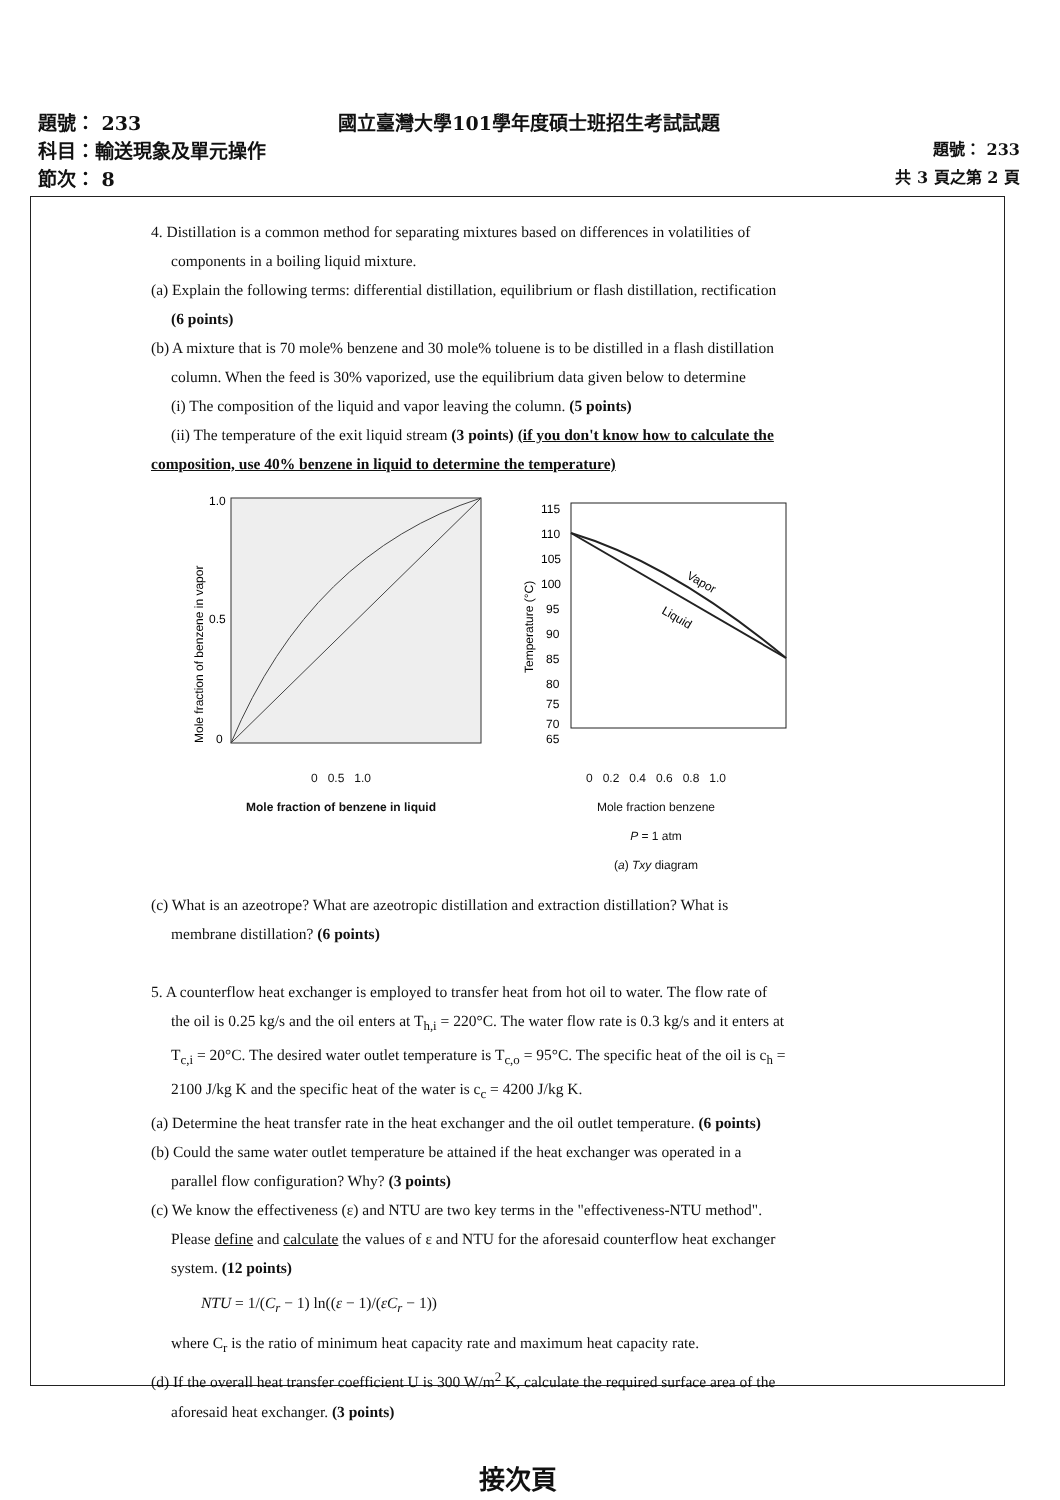題號： 233 國立臺灣大學101學年度碩士班招生考試試題
科目：輸送現象及單元操作 題號： 233
節次： 8 共 3 頁之第 2 頁
4. Distillation is a common method for separating mixtures based on differences in volatilities of
components in a boiling liquid mixture.
(a) Explain the following terms: differential distillation, equilibrium or flash distillation, rectification
(6 points)
(b) A mixture that is 70 mole% benzene and 30 mole% toluene is to be distilled in a flash distillation
column. When the feed is 30% vaporized, use the equilibrium data given below to determine
(i) The composition of the liquid and vapor leaving the column. (5 points)
(ii) The temperature of the exit liquid stream (3 points) (if you don't know how to calculate the
composition, use 40% benzene in liquid to determine the temperature)
1.0
0.5
0
Mole fraction of benzene in vapor
0 0.5 1.0
Mole fraction of benzene in liquid
Vapor
Liquid
115
110
105
100
95
90
85
80
75
70
65
Temperature (°C)
0 0.2 0.4 0.6 0.8 1.0
Mole fraction benzene
P = 1 atm
(a) Txy diagram
(c) What is an azeotrope? What are azeotropic distillation and extraction distillation? What is
membrane distillation? (6 points)
5. A counterflow heat exchanger is employed to transfer heat from hot oil to water. The flow rate of
the oil is 0.25 kg/s and the oil enters at T<sub>h,i</sub> = 220°C. The water flow rate is 0.3 kg/s and it enters at
T<sub>c,i</sub> = 20°C. The desired water outlet temperature is T<sub>c,o</sub> = 95°C. The specific heat of the oil is c<sub>h</sub> =
2100 J/kg K and the specific heat of the water is c<sub>c</sub> = 4200 J/kg K.
(a) Determine the heat transfer rate in the heat exchanger and the oil outlet temperature. (6 points)
(b) Could the same water outlet temperature be attained if the heat exchanger was operated in a
parallel flow configuration? Why? (3 points)
(c) We know the effectiveness (ε) and NTU are two key terms in the "effectiveness-NTU method".
Please define and calculate the values of ε and NTU for the aforesaid counterflow heat exchanger
system. (12 points)
NTU = 1/(C<sub>r</sub> − 1) ln((ε − 1)/(εC<sub>r</sub> − 1))
where C<sub>r</sub> is the ratio of minimum heat capacity rate and maximum heat capacity rate.
(d) If the overall heat transfer coefficient U is 300 W/m<sup>2</sup> K, calculate the required surface area of the
aforesaid heat exchanger. (3 points)
接次頁